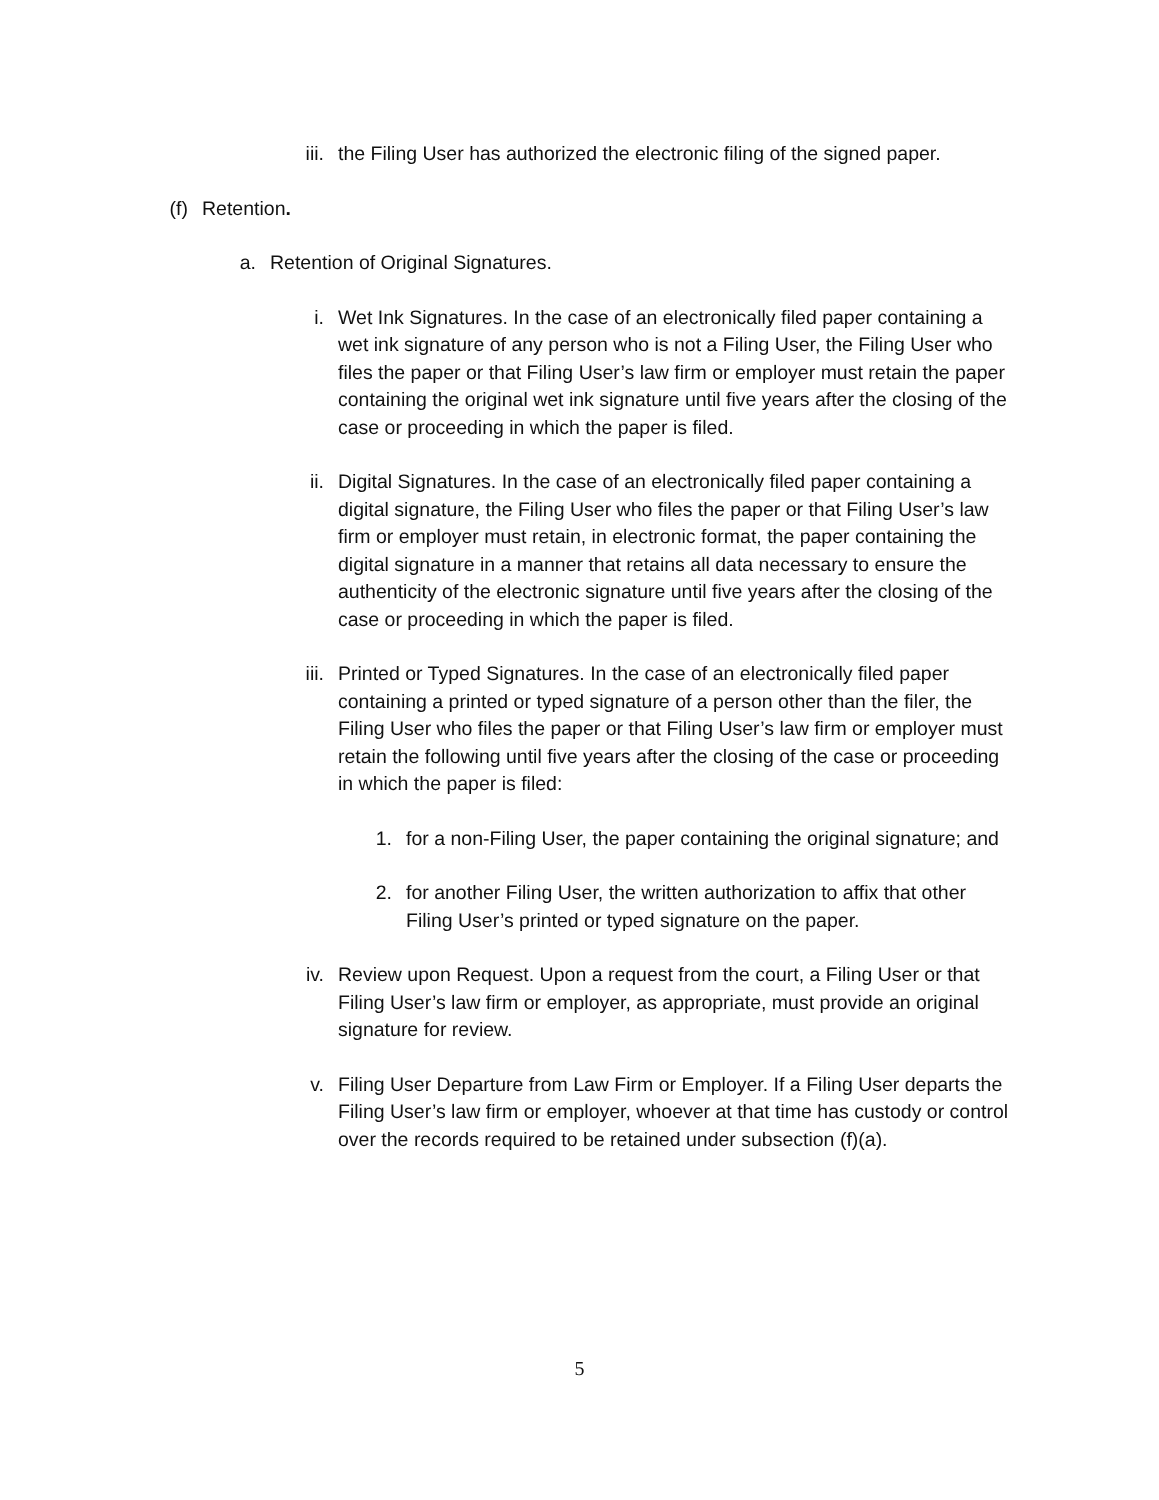iii. the Filing User has authorized the electronic filing of the signed paper.
(f) Retention.
a. Retention of Original Signatures.
i. Wet Ink Signatures. In the case of an electronically filed paper containing a wet ink signature of any person who is not a Filing User, the Filing User who files the paper or that Filing User’s law firm or employer must retain the paper containing the original wet ink signature until five years after the closing of the case or proceeding in which the paper is filed.
ii. Digital Signatures. In the case of an electronically filed paper containing a digital signature, the Filing User who files the paper or that Filing User’s law firm or employer must retain, in electronic format, the paper containing the digital signature in a manner that retains all data necessary to ensure the authenticity of the electronic signature until five years after the closing of the case or proceeding in which the paper is filed.
iii. Printed or Typed Signatures. In the case of an electronically filed paper containing a printed or typed signature of a person other than the filer, the Filing User who files the paper or that Filing User’s law firm or employer must retain the following until five years after the closing of the case or proceeding in which the paper is filed:
1. for a non-Filing User, the paper containing the original signature; and
2. for another Filing User, the written authorization to affix that other Filing User’s printed or typed signature on the paper.
iv. Review upon Request. Upon a request from the court, a Filing User or that Filing User’s law firm or employer, as appropriate, must provide an original signature for review.
v. Filing User Departure from Law Firm or Employer. If a Filing User departs the Filing User’s law firm or employer, whoever at that time has custody or control over the records required to be retained under subsection (f)(a).
5